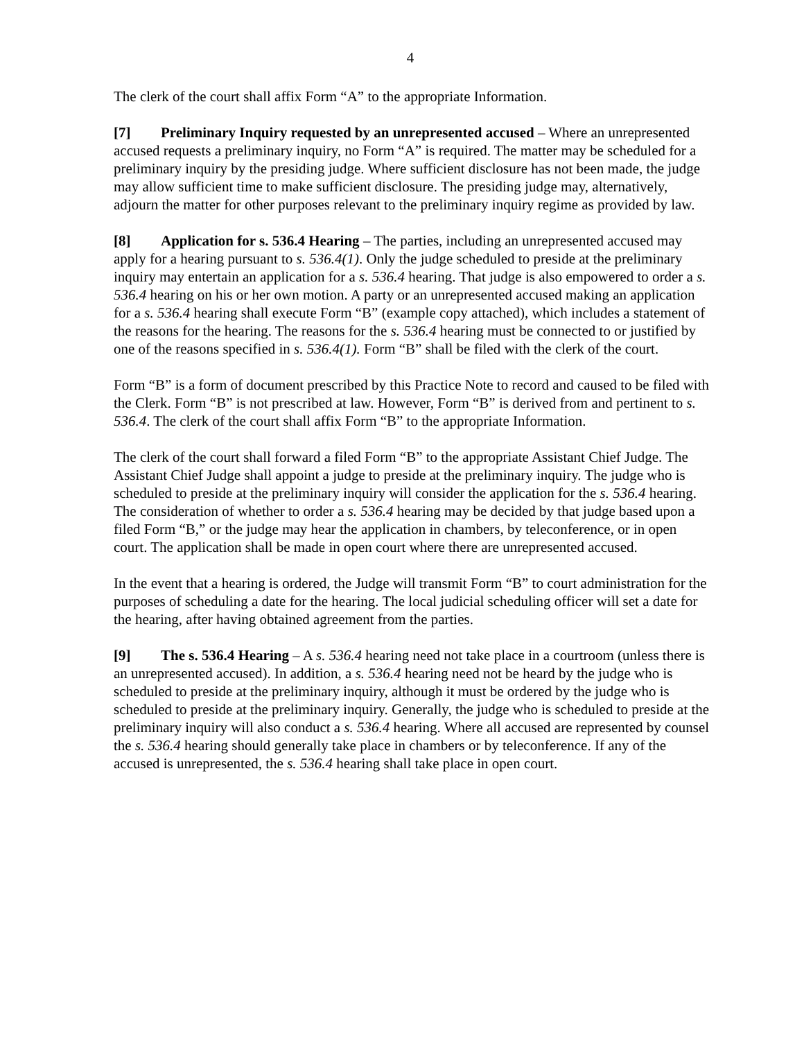4
The clerk of the court shall affix Form “A” to the appropriate Information.
[7] Preliminary Inquiry requested by an unrepresented accused – Where an unrepresented accused requests a preliminary inquiry, no Form “A” is required. The matter may be scheduled for a preliminary inquiry by the presiding judge. Where sufficient disclosure has not been made, the judge may allow sufficient time to make sufficient disclosure. The presiding judge may, alternatively, adjourn the matter for other purposes relevant to the preliminary inquiry regime as provided by law.
[8] Application for s. 536.4 Hearing – The parties, including an unrepresented accused may apply for a hearing pursuant to s. 536.4(1). Only the judge scheduled to preside at the preliminary inquiry may entertain an application for a s. 536.4 hearing. That judge is also empowered to order a s. 536.4 hearing on his or her own motion. A party or an unrepresented accused making an application for a s. 536.4 hearing shall execute Form “B” (example copy attached), which includes a statement of the reasons for the hearing. The reasons for the s. 536.4 hearing must be connected to or justified by one of the reasons specified in s. 536.4(1). Form “B” shall be filed with the clerk of the court.
Form “B” is a form of document prescribed by this Practice Note to record and caused to be filed with the Clerk. Form “B” is not prescribed at law. However, Form “B” is derived from and pertinent to s. 536.4. The clerk of the court shall affix Form “B” to the appropriate Information.
The clerk of the court shall forward a filed Form “B” to the appropriate Assistant Chief Judge. The Assistant Chief Judge shall appoint a judge to preside at the preliminary inquiry. The judge who is scheduled to preside at the preliminary inquiry will consider the application for the s. 536.4 hearing. The consideration of whether to order a s. 536.4 hearing may be decided by that judge based upon a filed Form “B,” or the judge may hear the application in chambers, by teleconference, or in open court. The application shall be made in open court where there are unrepresented accused.
In the event that a hearing is ordered, the Judge will transmit Form “B” to court administration for the purposes of scheduling a date for the hearing. The local judicial scheduling officer will set a date for the hearing, after having obtained agreement from the parties.
[9] The s. 536.4 Hearing – A s. 536.4 hearing need not take place in a courtroom (unless there is an unrepresented accused). In addition, a s. 536.4 hearing need not be heard by the judge who is scheduled to preside at the preliminary inquiry, although it must be ordered by the judge who is scheduled to preside at the preliminary inquiry. Generally, the judge who is scheduled to preside at the preliminary inquiry will also conduct a s. 536.4 hearing. Where all accused are represented by counsel the s. 536.4 hearing should generally take place in chambers or by teleconference. If any of the accused is unrepresented, the s. 536.4 hearing shall take place in open court.